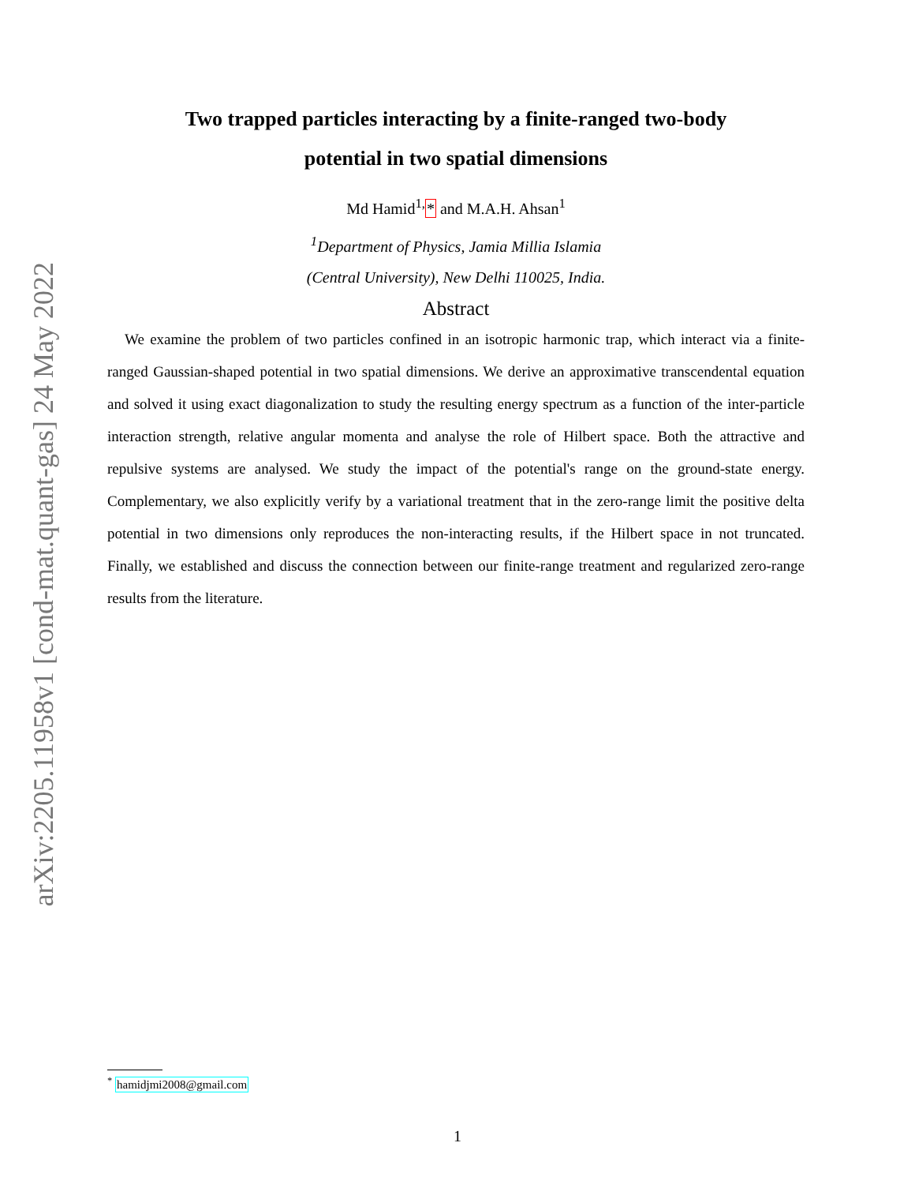arXiv:2205.11958v1 [cond-mat.quant-gas] 24 May 2022
Two trapped particles interacting by a finite-ranged two-body
potential in two spatial dimensions
Md Hamid<sup>1,</sup>* and M.A.H. Ahsan<sup>1</sup>
<sup>1</sup> Department of Physics, Jamia Millia Islamia
(Central University), New Delhi 110025, India.
Abstract
We examine the problem of two particles confined in an isotropic harmonic trap, which interact via a finite-ranged Gaussian-shaped potential in two spatial dimensions. We derive an approximative transcendental equation and solved it using exact diagonalization to study the resulting energy spectrum as a function of the inter-particle interaction strength, relative angular momenta and analyse the role of Hilbert space. Both the attractive and repulsive systems are analysed. We study the impact of the potential's range on the ground-state energy. Complementary, we also explicitly verify by a variational treatment that in the zero-range limit the positive delta potential in two dimensions only reproduces the non-interacting results, if the Hilbert space in not truncated. Finally, we established and discuss the connection between our finite-range treatment and regularized zero-range results from the literature.
<sup>*</sup> hamidjmi2008@gmail.com
1